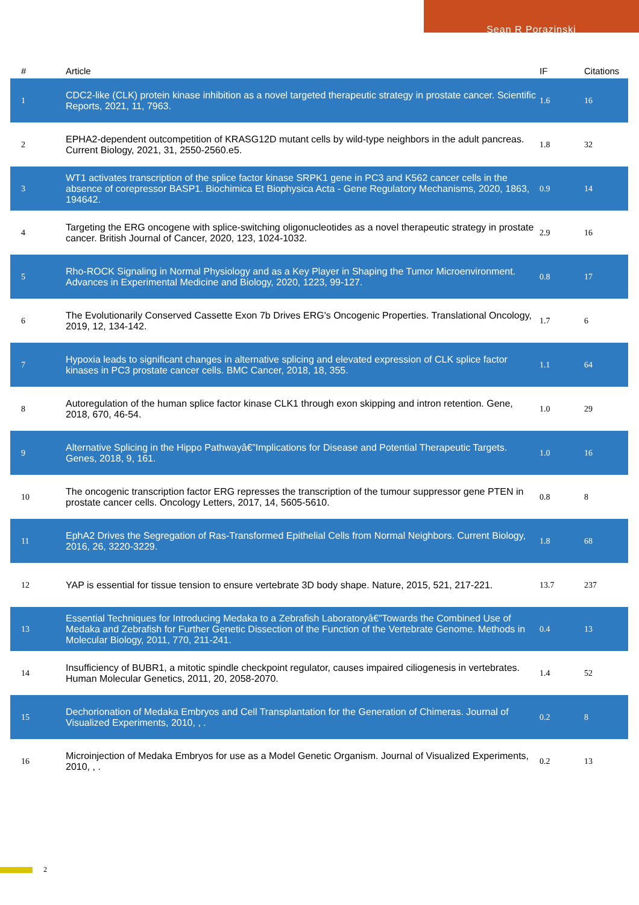Sean R Porazinski
| # | Article | IF | Citations |
| --- | --- | --- | --- |
| 1 | CDC2-like (CLK) protein kinase inhibition as a novel targeted therapeutic strategy in prostate cancer. Scientific Reports, 2021, 11, 7963. | 1.6 | 16 |
| 2 | EPHA2-dependent outcompetition of KRASG12D mutant cells by wild-type neighbors in the adult pancreas. Current Biology, 2021, 31, 2550-2560.e5. | 1.8 | 32 |
| 3 | WT1 activates transcription of the splice factor kinase SRPK1 gene in PC3 and K562 cancer cells in the absence of corepressor BASP1. Biochimica Et Biophysica Acta - Gene Regulatory Mechanisms, 2020, 1863, 194642. | 0.9 | 14 |
| 4 | Targeting the ERG oncogene with splice-switching oligonucleotides as a novel therapeutic strategy in prostate cancer. British Journal of Cancer, 2020, 123, 1024-1032. | 2.9 | 16 |
| 5 | Rho-ROCK Signaling in Normal Physiology and as a Key Player in Shaping the Tumor Microenvironment. Advances in Experimental Medicine and Biology, 2020, 1223, 99-127. | 0.8 | 17 |
| 6 | The Evolutionarily Conserved Cassette Exon 7b Drives ERG's Oncogenic Properties. Translational Oncology, 2019, 12, 134-142. | 1.7 | 6 |
| 7 | Hypoxia leads to significant changes in alternative splicing and elevated expression of CLK splice factor kinases in PC3 prostate cancer cells. BMC Cancer, 2018, 18, 355. | 1.1 | 64 |
| 8 | Autoregulation of the human splice factor kinase CLK1 through exon skipping and intron retention. Gene, 2018, 670, 46-54. | 1.0 | 29 |
| 9 | Alternative Splicing in the Hippo Pathwayâ€”Implications for Disease and Potential Therapeutic Targets. Genes, 2018, 9, 161. | 1.0 | 16 |
| 10 | The oncogenic transcription factor ERG represses the transcription of the tumour suppressor gene PTEN in prostate cancer cells. Oncology Letters, 2017, 14, 5605-5610. | 0.8 | 8 |
| 11 | EphA2 Drives the Segregation of Ras-Transformed Epithelial Cells from Normal Neighbors. Current Biology, 2016, 26, 3220-3229. | 1.8 | 68 |
| 12 | YAP is essential for tissue tension to ensure vertebrate 3D body shape. Nature, 2015, 521, 217-221. | 13.7 | 237 |
| 13 | Essential Techniques for Introducing Medaka to a Zebrafish Laboratoryâ€”Towards the Combined Use of Medaka and Zebrafish for Further Genetic Dissection of the Function of the Vertebrate Genome. Methods in Molecular Biology, 2011, 770, 211-241. | 0.4 | 13 |
| 14 | Insufficiency of BUBR1, a mitotic spindle checkpoint regulator, causes impaired ciliogenesis in vertebrates. Human Molecular Genetics, 2011, 20, 2058-2070. | 1.4 | 52 |
| 15 | Dechorionation of Medaka Embryos and Cell Transplantation for the Generation of Chimeras. Journal of Visualized Experiments, 2010, , . | 0.2 | 8 |
| 16 | Microinjection of Medaka Embryos for use as a Model Genetic Organism. Journal of Visualized Experiments, 2010, , . | 0.2 | 13 |
2